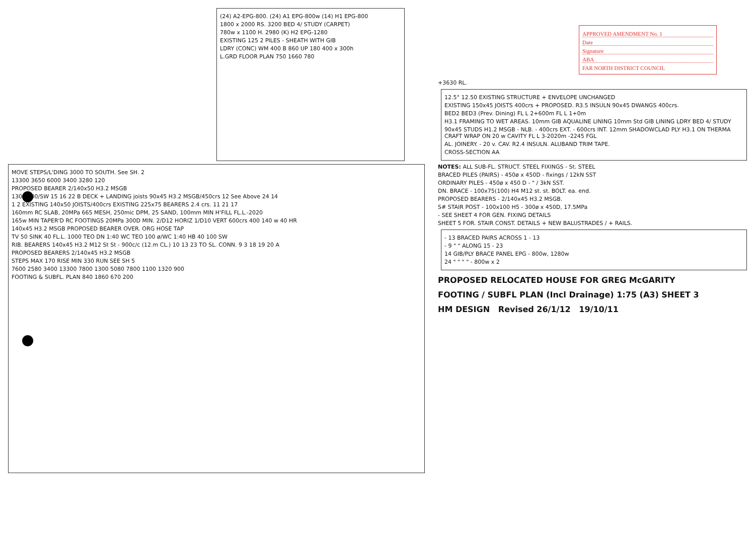(24) A2-EPG-800. (24) A1 EPG-800w (14) H1 EPG-800
1800 x 2000 RS. 3200 BED 4/ STUDY (CARPET)
780w x 1100 H. 2980 (K) H2 EPG-1280
EXISTING 125 2 PILES - SHEATH WITH GIB
LDRY (CONC) WM 400 B 860 UP 180 400 x 300h
L.GRD FLOOR PLAN 750 1660 780
MOVE STEPS/L'DING 3000 TO SOUTH. See SH. 2
13300 3650 6000 3400 3280 120
PROPOSED BEARER 2/140x50 H3.2 MSGB
1300 100/SW 15 16 22 B DECK + LANDING joists 90x45 H3.2 MSGB/450crs 12 See Above 24 14
1 2 EXISTING 140x50 JOISTS/400crs EXISTING 225x75 BEARERS 2.4 crs. 11 21 17
160mm RC SLAB, 20MPa 665 MESH, 250mic DPM, 25 SAND, 100mm MIN H'FILL FL.L.-2020
165w MIN TAPER'D RC FOOTINGS 20MPa 300D MIN. 2/D12 HORIZ 1/D10 VERT 600crs 400 140 w 40 HR
140x45 H3.2 MSGB PROPOSED BEARER OVER. ORG HOSE TAP
TV 50 SINK 40 FL.L. 1000 TEO DN 1:40 WC TEO 100 ø/WC 1:40 HB 40 100 SW
RIB. BEARERS 140x45 H3.2 M12 St St - 900c/c (12.m CL.) 10 13 23 TO SL. CONN. 9 3 18 19 20 A
PROPOSED BEARERS 2/140x45 H3.2 MSGB
STEPS MAX 170 RISE MIN 330 RUN SEE SH 5
7600 2580 3400 13300 7800 1300 5080 7800 1100 1320 900
FOOTING & SUBFL. PLAN 840 1860 670 200
APPROVED AMENDMENT No. 1
Date
Signature
ABA
FAR NORTH DISTRICT COUNCIL
+3630 RL.
12.5° 12.50 EXISTING STRUCTURE + ENVELOPE UNCHANGED
EXISTING 150x45 JOISTS 400crs + PROPOSED. R3.5 INSULN 90x45 DWANGS 400crs.
BED2 BED3 (Prev. Dining) FL L 2+600m FL L 1+0m
H3.1 FRAMING TO WET AREAS. 10mm GIB AQUALINE LINING 10mm Std GIB LINING LDRY BED 4/ STUDY
90x45 STUDS H1.2 MSGB - NLB. - 400crs EXT. - 600crs INT. 12mm SHADOWCLAD PLY H3.1 ON THERMA CRAFT WRAP ON 20 w CAVITY FL L 3-2020m -2245 FGL
AL. JOINERY. - 20 v. CAV. R2.4 INSULN. ALUBAND TRIM TAPE.
CROSS-SECTION AA
NOTES: ALL SUB-FL. STRUCT. STEEL FIXINGS - St. STEEL
BRACED PILES (PAIRS) - 450ø x 450D - fixings / 12kN SST
ORDINARY PILES - 450ø x 450 D - " / 3kN SST.
DN. BRACE - 100x75(100) H4 M12 st. st. BOLT. ea. end.
PROPOSED BEARERS - 2/140x45 H3.2 MSGB.
S# STAIR POST - 100x100 H5 - 300ø x 450D, 17.5MPa
- SEE SHEET 4 FOR GEN. FIXING DETAILS
SHEET 5 FOR. STAIR CONST. DETAILS + NEW BALUSTRADES / + RAILS.
- 13 BRACED PAIRS ACROSS 1 - 13
- 9 " " ALONG 15 - 23
14 GIB/PLY BRACE PANEL EPG - 800w, 1280w
24 " " " " - 800w x 2
PROPOSED RELOCATED HOUSE FOR GREG McGARITY
FOOTING / SUBFL PLAN (Incl Drainage) 1:75 (A3) SHEET 3
HM DESIGN Revised 26/1/12 19/10/11